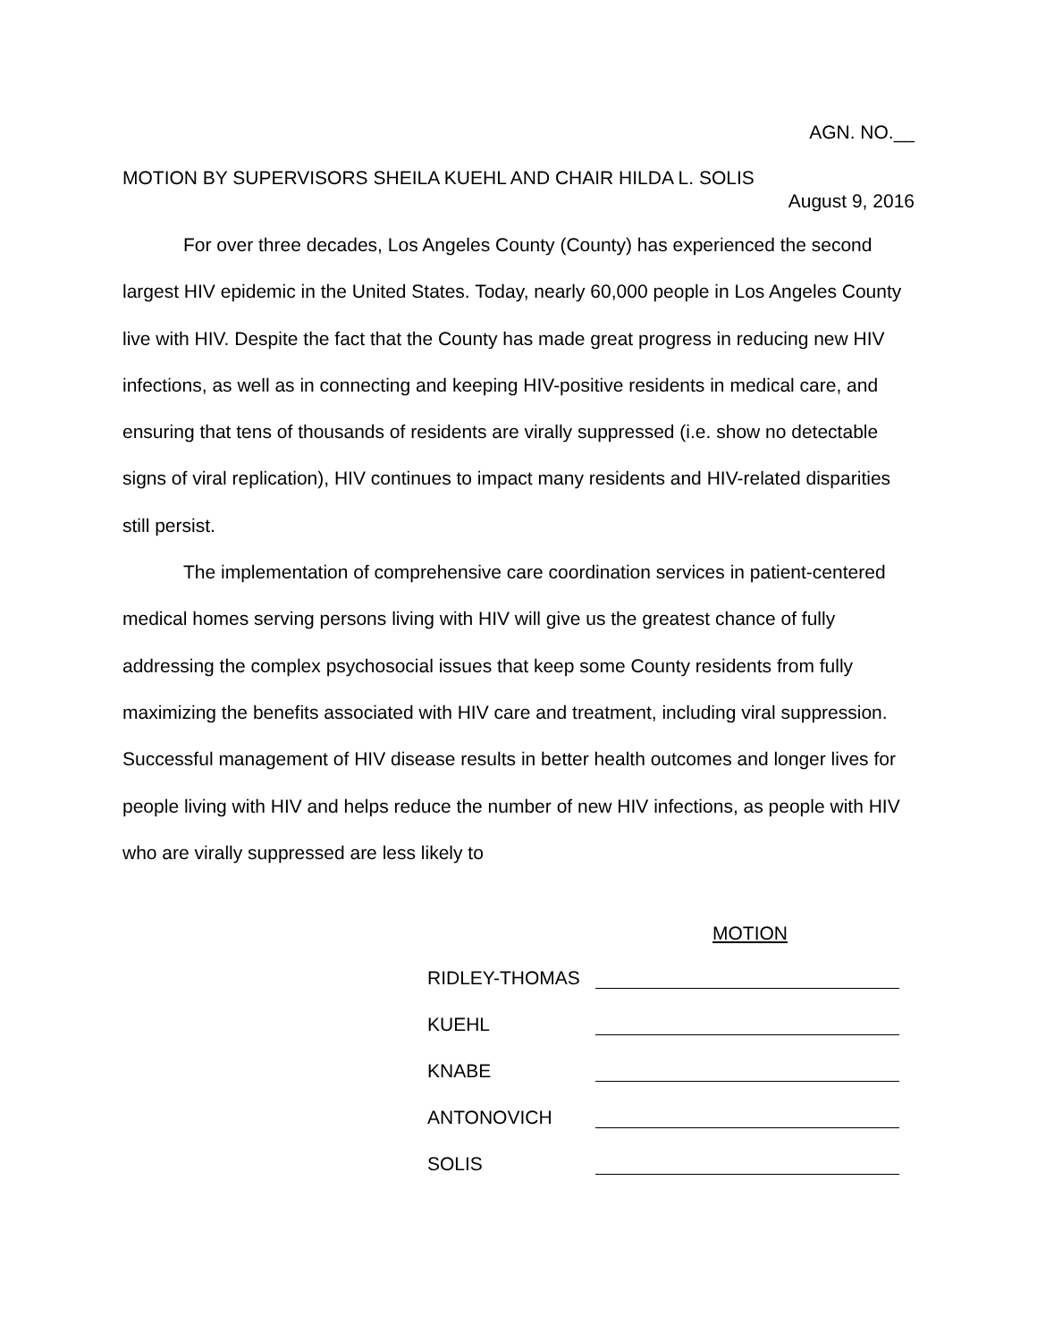AGN. NO.__
MOTION BY SUPERVISORS SHEILA KUEHL AND CHAIR HILDA L. SOLIS
August 9, 2016
For over three decades, Los Angeles County (County) has experienced the second largest HIV epidemic in the United States. Today, nearly 60,000 people in Los Angeles County live with HIV. Despite the fact that the County has made great progress in reducing new HIV infections, as well as in connecting and keeping HIV-positive residents in medical care, and ensuring that tens of thousands of residents are virally suppressed (i.e. show no detectable signs of viral replication), HIV continues to impact many residents and HIV-related disparities still persist.
The implementation of comprehensive care coordination services in patient-centered medical homes serving persons living with HIV will give us the greatest chance of fully addressing the complex psychosocial issues that keep some County residents from fully maximizing the benefits associated with HIV care and treatment, including viral suppression. Successful management of HIV disease results in better health outcomes and longer lives for people living with HIV and helps reduce the number of new HIV infections, as people with HIV who are virally suppressed are less likely to
MOTION
RIDLEY-THOMAS
KUEHL
KNABE
ANTONOVICH
SOLIS